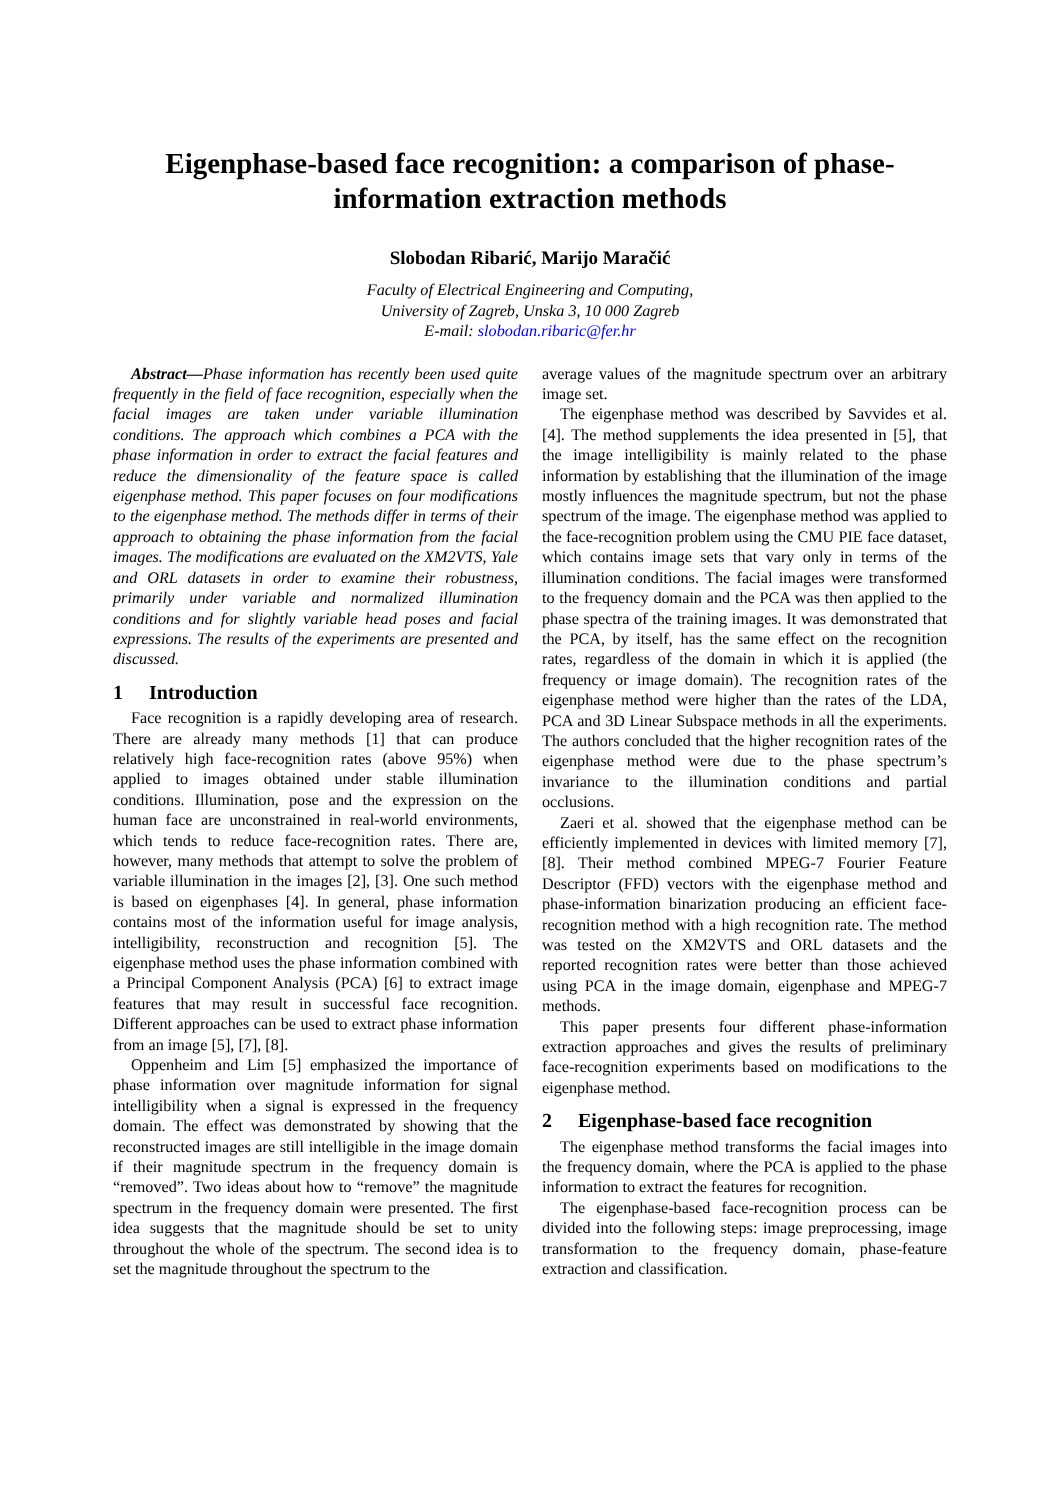Eigenphase-based face recognition: a comparison of phase-information extraction methods
Slobodan Ribarić, Marijo Maračić
Faculty of Electrical Engineering and Computing,
University of Zagreb, Unska 3, 10 000 Zagreb
E-mail: slobodan.ribaric@fer.hr
Abstract—Phase information has recently been used quite frequently in the field of face recognition, especially when the facial images are taken under variable illumination conditions. The approach which combines a PCA with the phase information in order to extract the facial features and reduce the dimensionality of the feature space is called eigenphase method. This paper focuses on four modifications to the eigenphase method. The methods differ in terms of their approach to obtaining the phase information from the facial images. The modifications are evaluated on the XM2VTS, Yale and ORL datasets in order to examine their robustness, primarily under variable and normalized illumination conditions and for slightly variable head poses and facial expressions. The results of the experiments are presented and discussed.
1 Introduction
Face recognition is a rapidly developing area of research. There are already many methods [1] that can produce relatively high face-recognition rates (above 95%) when applied to images obtained under stable illumination conditions. Illumination, pose and the expression on the human face are unconstrained in real-world environments, which tends to reduce face-recognition rates. There are, however, many methods that attempt to solve the problem of variable illumination in the images [2], [3]. One such method is based on eigenphases [4]. In general, phase information contains most of the information useful for image analysis, intelligibility, reconstruction and recognition [5]. The eigenphase method uses the phase information combined with a Principal Component Analysis (PCA) [6] to extract image features that may result in successful face recognition. Different approaches can be used to extract phase information from an image [5], [7], [8].
Oppenheim and Lim [5] emphasized the importance of phase information over magnitude information for signal intelligibility when a signal is expressed in the frequency domain. The effect was demonstrated by showing that the reconstructed images are still intelligible in the image domain if their magnitude spectrum in the frequency domain is “removed”. Two ideas about how to “remove” the magnitude spectrum in the frequency domain were presented. The first idea suggests that the magnitude should be set to unity throughout the whole of the spectrum. The second idea is to set the magnitude throughout the spectrum to the
average values of the magnitude spectrum over an arbitrary image set.
The eigenphase method was described by Savvides et al. [4]. The method supplements the idea presented in [5], that the image intelligibility is mainly related to the phase information by establishing that the illumination of the image mostly influences the magnitude spectrum, but not the phase spectrum of the image. The eigenphase method was applied to the face-recognition problem using the CMU PIE face dataset, which contains image sets that vary only in terms of the illumination conditions. The facial images were transformed to the frequency domain and the PCA was then applied to the phase spectra of the training images. It was demonstrated that the PCA, by itself, has the same effect on the recognition rates, regardless of the domain in which it is applied (the frequency or image domain). The recognition rates of the eigenphase method were higher than the rates of the LDA, PCA and 3D Linear Subspace methods in all the experiments. The authors concluded that the higher recognition rates of the eigenphase method were due to the phase spectrum’s invariance to the illumination conditions and partial occlusions.
Zaeri et al. showed that the eigenphase method can be efficiently implemented in devices with limited memory [7], [8]. Their method combined MPEG-7 Fourier Feature Descriptor (FFD) vectors with the eigenphase method and phase-information binarization producing an efficient face-recognition method with a high recognition rate. The method was tested on the XM2VTS and ORL datasets and the reported recognition rates were better than those achieved using PCA in the image domain, eigenphase and MPEG-7 methods.
This paper presents four different phase-information extraction approaches and gives the results of preliminary face-recognition experiments based on modifications to the eigenphase method.
2 Eigenphase-based face recognition
The eigenphase method transforms the facial images into the frequency domain, where the PCA is applied to the phase information to extract the features for recognition.
The eigenphase-based face-recognition process can be divided into the following steps: image preprocessing, image transformation to the frequency domain, phase-feature extraction and classification.